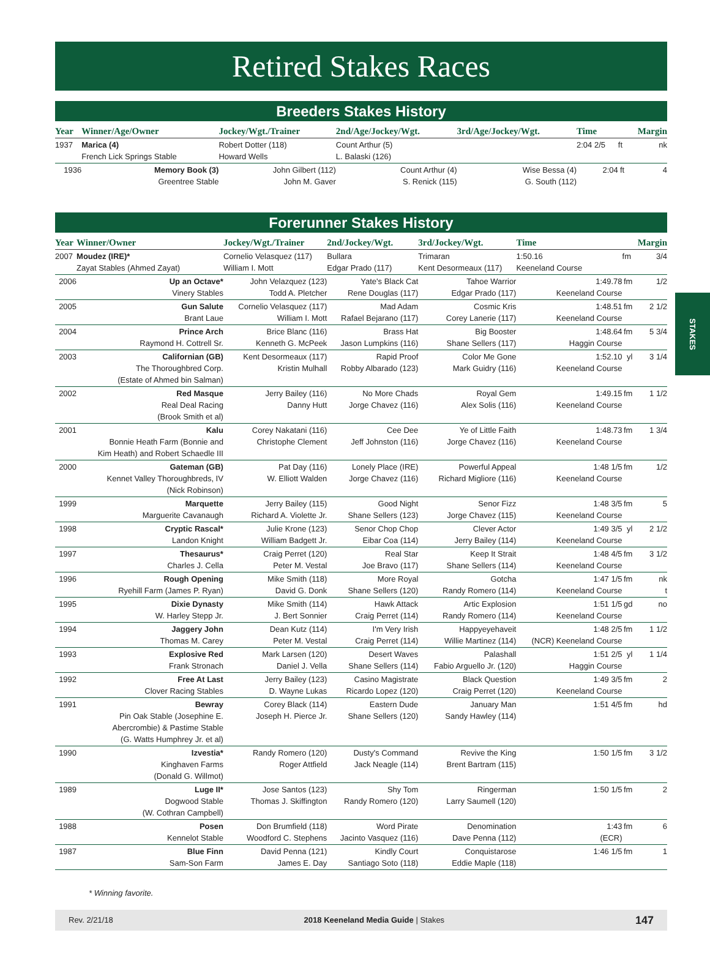STAKES
Retired Stakes Races
Breeders Stakes History
| Year | Winner/Age/Owner | Jockey/Wgt./Trainer | 2nd/Age/Jockey/Wgt. | 3rd/Age/Jockey/Wgt. | Time | | Margin |
| --- | --- | --- | --- | --- | --- | --- | --- |
| 1937 | Marica (4) French Lick Springs Stable | Robert Dotter (118) Howard Wells | Count Arthur (5) L. Balaski (126) | | 2:04 2/5 | ft | nk |
| 1936 | Memory Book (3) Greentree Stable | John Gilbert (112) John M. Gaver | Count Arthur (4) S. Renick (115) | Wise Bessa (4) G. South (112) | 2:04 | ft | 4 |
Forerunner Stakes History
| Year | Winner/Owner | Jockey/Wgt./Trainer | 2nd/Jockey/Wgt. | 3rd/Jockey/Wgt. | Time | | Margin |
| --- | --- | --- | --- | --- | --- | --- | --- |
| 2007 | Moudez (IRE)* Zayat Stables (Ahmed Zayat) | Cornelio Velasquez (117) William I. Mott | Bullara Edgar Prado (117) | Trimaran Kent Desormeaux (117) | 1:50.16 Keeneland Course | fm | 3/4 |
| 2006 | Up an Octave* Vinery Stables | John Velazquez (123) Todd A. Pletcher | Yate's Black Cat Rene Douglas (117) | Tahoe Warrior Edgar Prado (117) | 1:49.78 Keeneland Course | fm | 1/2 |
| 2005 | Gun Salute Brant Laue | Cornelio Velasquez (117) William I. Mott | Mad Adam Rafael Bejarano (117) | Cosmic Kris Corey Lanerie (117) | 1:48.51 Keeneland Course | fm | 2 1/2 |
| 2004 | Prince Arch Raymond H. Cottrell Sr. | Brice Blanc (116) Kenneth G. McPeek | Brass Hat Jason Lumpkins (116) | Big Booster Shane Sellers (117) | 1:48.64 Haggin Course | fm | 5 3/4 |
| 2003 | Californian (GB) The Thoroughbred Corp. (Estate of Ahmed bin Salman) | Kent Desormeaux (117) Kristin Mulhall | Rapid Proof Robby Albarado (123) | Color Me Gone Mark Guidry (116) | 1:52.10 Keeneland Course | yl | 3 1/4 |
| 2002 | Red Masque Real Deal Racing (Brook Smith et al) | Jerry Bailey (116) Danny Hutt | No More Chads Jorge Chavez (116) | Royal Gem Alex Solis (116) | 1:49.15 Keeneland Course | fm | 1 1/2 |
| 2001 | Kalu Bonnie Heath Farm (Bonnie and Kim Heath) and Robert Schaedle III | Corey Nakatani (116) Christophe Clement | Cee Dee Jeff Johnston (116) | Ye of Little Faith Jorge Chavez (116) | 1:48.73 Keeneland Course | fm | 1 3/4 |
| 2000 | Gateman (GB) Kennet Valley Thoroughbreds, IV (Nick Robinson) | Pat Day (116) W. Elliott Walden | Lonely Place (IRE) Jorge Chavez (116) | Powerful Appeal Richard Migliore (116) | 1:48 1/5 Keeneland Course | fm | 1/2 |
| 1999 | Marquette Marguerite Cavanaugh | Jerry Bailey (115) Richard A. Violette Jr. | Good Night Shane Sellers (123) | Senor Fizz Jorge Chavez (115) | 1:48 3/5 Keeneland Course | fm | 5 |
| 1998 | Cryptic Rascal* Landon Knight | Julie Krone (123) William Badgett Jr. | Senor Chop Chop Eibar Coa (114) | Clever Actor Jerry Bailey (114) | 1:49 3/5 Keeneland Course | yl | 2 1/2 |
| 1997 | Thesaurus* Charles J. Cella | Craig Perret (120) Peter M. Vestal | Real Star Joe Bravo (117) | Keep It Strait Shane Sellers (114) | 1:48 4/5 Keeneland Course | fm | 3 1/2 |
| 1996 | Rough Opening Ryehill Farm (James P. Ryan) | Mike Smith (118) David G. Donk | More Royal Shane Sellers (120) | Gotcha Randy Romero (114) | 1:47 1/5 Keeneland Course | fm | nk t |
| 1995 | Dixie Dynasty W. Harley Stepp Jr. | Mike Smith (114) J. Bert Sonnier | Hawk Attack Craig Perret (114) | Artic Explosion Randy Romero (114) | 1:51 1/5 Keeneland Course | gd | no |
| 1994 | Jaggery John Thomas M. Carey | Dean Kutz (114) Peter M. Vestal | I'm Very Irish Craig Perret (114) | Happyeyehaveit Willie Martinez (114) | 1:48 2/5 (NCR) Keeneland Course | fm | 1 1/2 |
| 1993 | Explosive Red Frank Stronach | Mark Larsen (120) Daniel J. Vella | Desert Waves Shane Sellers (114) | Palashall Fabio Arguello Jr. (120) | 1:51 2/5 Haggin Course | yl | 1 1/4 |
| 1992 | Free At Last Clover Racing Stables | Jerry Bailey (123) D. Wayne Lukas | Casino Magistrate Ricardo Lopez (120) | Black Question Craig Perret (120) | 1:49 3/5 Keeneland Course | fm | 2 |
| 1991 | Bewray Pin Oak Stable (Josephine E. Abercrombie) & Pastime Stable (G. Watts Humphrey Jr. et al) | Corey Black (114) Joseph H. Pierce Jr. | Eastern Dude Shane Sellers (120) | January Man Sandy Hawley (114) | 1:51 4/5 | fm | hd |
| 1990 | Izvestia* Kinghaven Farms (Donald G. Willmot) | Randy Romero (120) Roger Attfield | Dusty's Command Jack Neagle (114) | Revive the King Brent Bartram (115) | 1:50 1/5 | fm | 3 1/2 |
| 1989 | Luge II* Dogwood Stable (W. Cothran Campbell) | Jose Santos (123) Thomas J. Skiffington | Shy Tom Randy Romero (120) | Ringerman Larry Saumell (120) | 1:50 1/5 | fm | 2 |
| 1988 | Posen Kennelot Stable | Don Brumfield (118) Woodford C. Stephens | Word Pirate Jacinto Vasquez (116) | Denomination Dave Penna (112) | 1:43 (ECR) | fm | 6 |
| 1987 | Blue Finn Sam-Son Farm | David Penna (121) James E. Day | Kindly Court Santiago Soto (118) | Conquistarose Eddie Maple (118) | 1:46 1/5 | fm | 1 |
* Winning favorite.
Rev. 2/21/18 2018 Keeneland Media Guide | Stakes 147